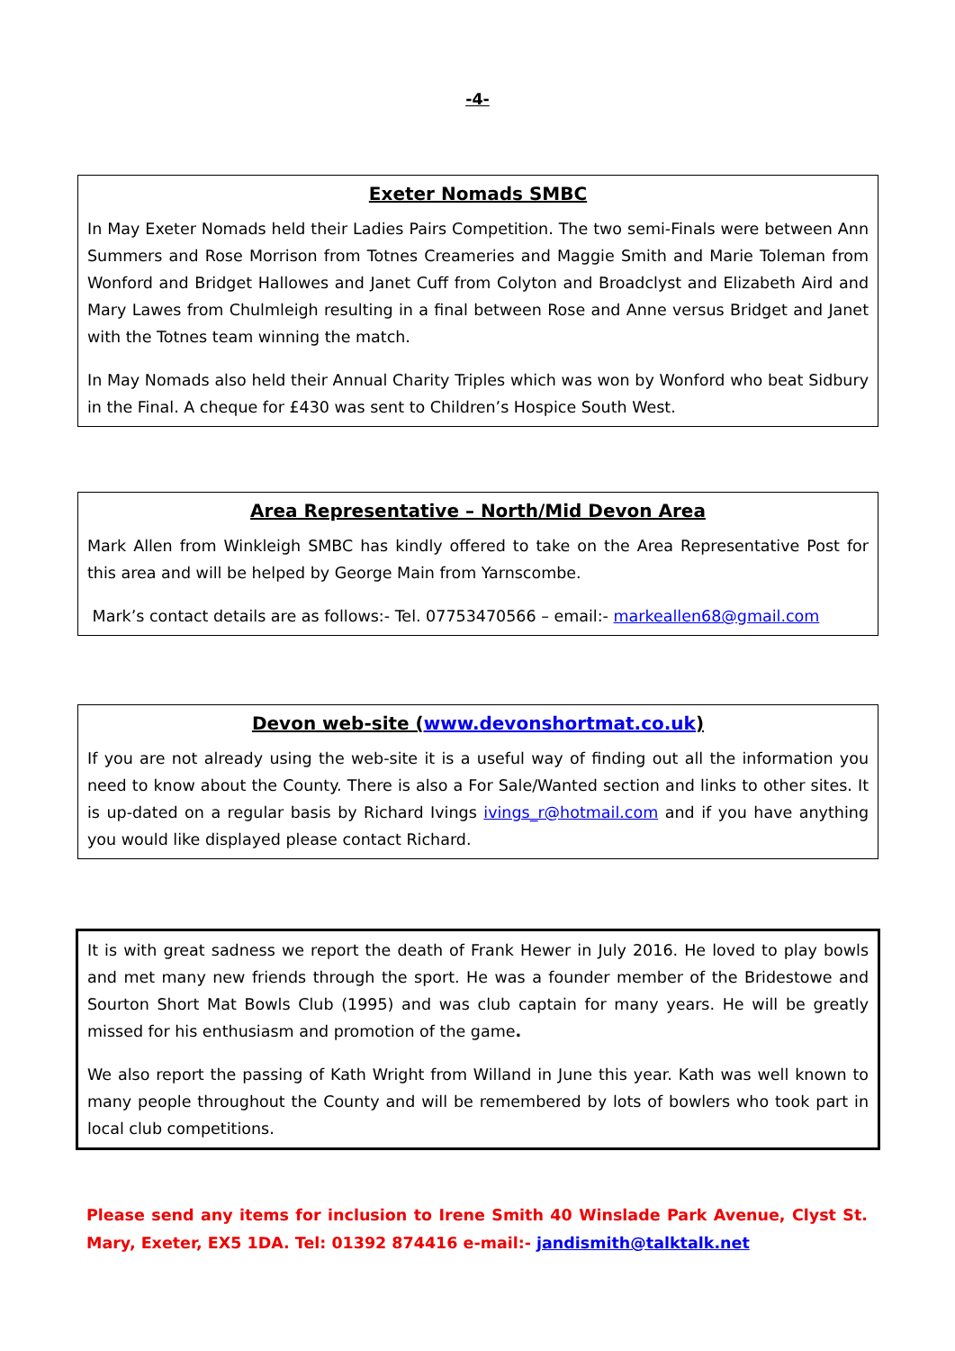-4-
Exeter Nomads SMBC
In May Exeter Nomads held their Ladies Pairs Competition. The two semi-Finals were between Ann Summers and Rose Morrison from Totnes Creameries and Maggie Smith and Marie Toleman from Wonford and Bridget Hallowes and Janet Cuff from Colyton and Broadclyst and Elizabeth Aird and Mary Lawes from Chulmleigh resulting in a final between Rose and Anne versus Bridget and Janet with the Totnes team winning the match.
In May Nomads also held their Annual Charity Triples which was won by Wonford who beat Sidbury in the Final. A cheque for £430 was sent to Children’s Hospice South West.
Area Representative – North/Mid Devon Area
Mark Allen from Winkleigh SMBC has kindly offered to take on the Area Representative Post for this area and will be helped by George Main from Yarnscombe.
Mark’s contact details are as follows:- Tel. 07753470566 – email:- markeallen68@gmail.com
Devon web-site (www.devonshortmat.co.uk)
If you are not already using the web-site it is a useful way of finding out all the information you need to know about the County. There is also a For Sale/Wanted section and links to other sites. It is up-dated on a regular basis by Richard Ivings ivings_r@hotmail.com and if you have anything you would like displayed please contact Richard.
It is with great sadness we report the death of Frank Hewer in July 2016. He loved to play bowls and met many new friends through the sport. He was a founder member of the Bridestowe and Sourton Short Mat Bowls Club (1995) and was club captain for many years. He will be greatly missed for his enthusiasm and promotion of the game.
We also report the passing of Kath Wright from Willand in June this year. Kath was well known to many people throughout the County and will be remembered by lots of bowlers who took part in local club competitions.
Please send any items for inclusion to Irene Smith 40 Winslade Park Avenue, Clyst St. Mary, Exeter, EX5 1DA. Tel: 01392 874416 e-mail:- jandismith@talktalk.net